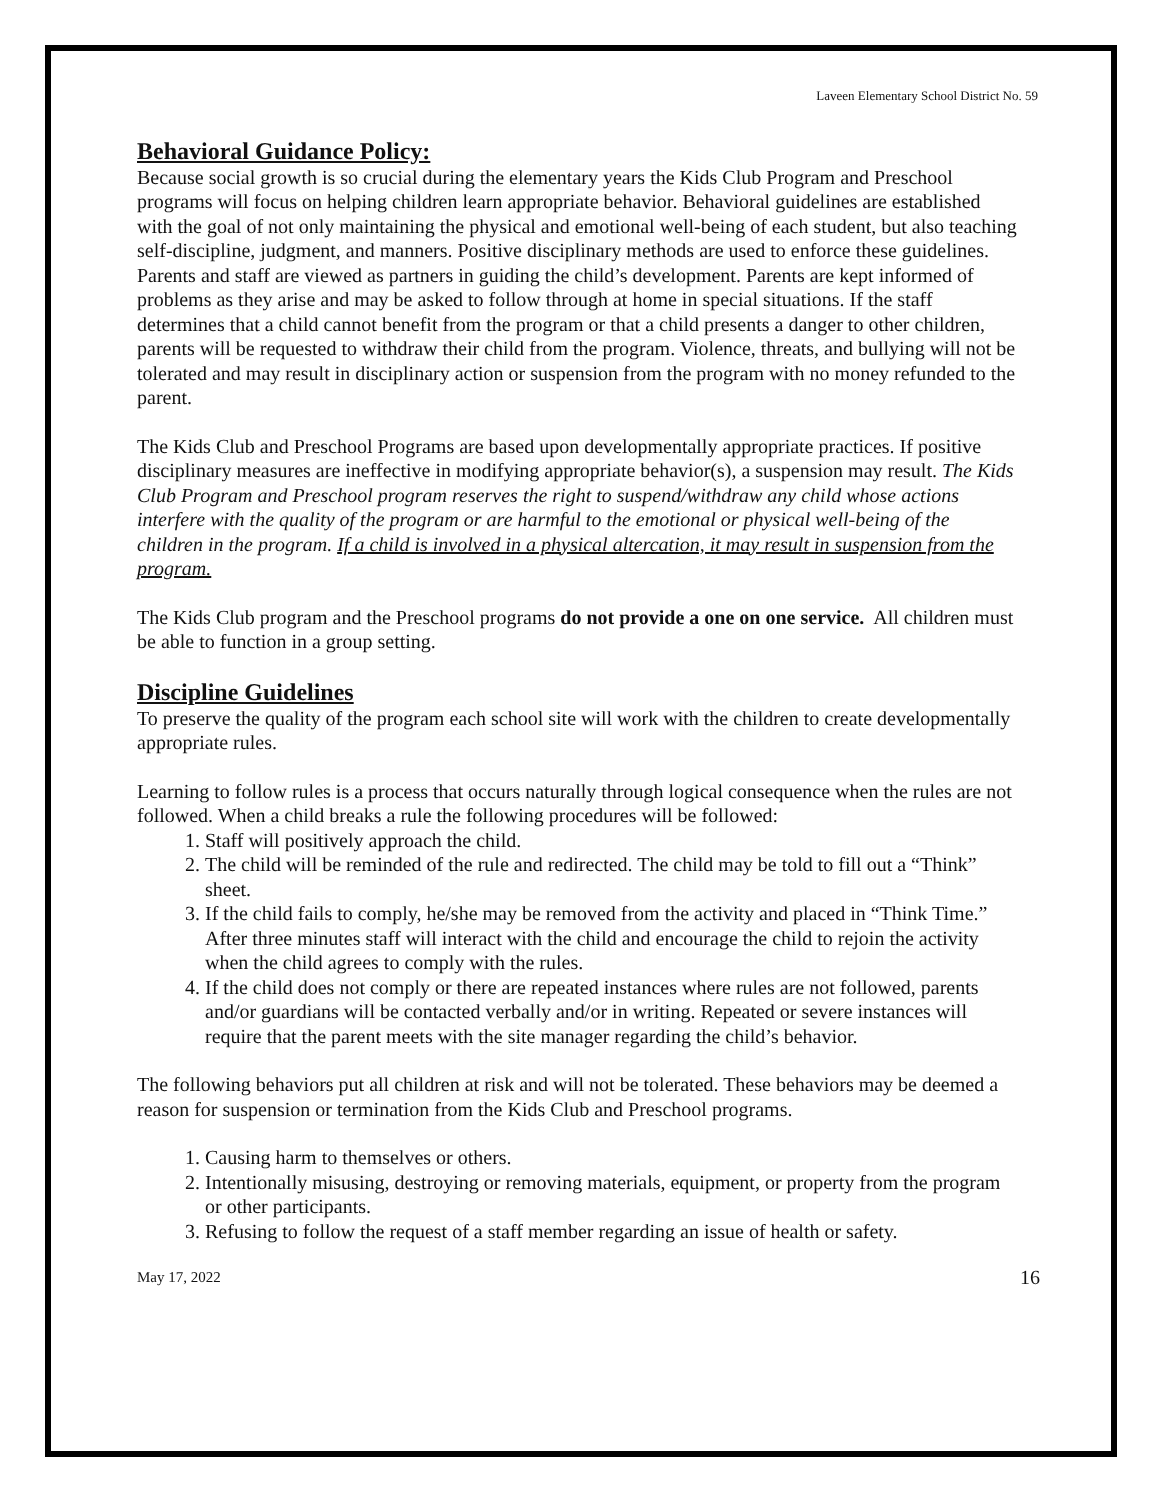Laveen Elementary School District No. 59
Behavioral Guidance Policy:
Because social growth is so crucial during the elementary years the Kids Club Program and Preschool programs will focus on helping children learn appropriate behavior. Behavioral guidelines are established with the goal of not only maintaining the physical and emotional well-being of each student, but also teaching self-discipline, judgment, and manners. Positive disciplinary methods are used to enforce these guidelines. Parents and staff are viewed as partners in guiding the child’s development. Parents are kept informed of problems as they arise and may be asked to follow through at home in special situations. If the staff determines that a child cannot benefit from the program or that a child presents a danger to other children, parents will be requested to withdraw their child from the program. Violence, threats, and bullying will not be tolerated and may result in disciplinary action or suspension from the program with no money refunded to the parent.
The Kids Club and Preschool Programs are based upon developmentally appropriate practices. If positive disciplinary measures are ineffective in modifying appropriate behavior(s), a suspension may result. The Kids Club Program and Preschool program reserves the right to suspend/withdraw any child whose actions interfere with the quality of the program or are harmful to the emotional or physical well-being of the children in the program. If a child is involved in a physical altercation, it may result in suspension from the program.
The Kids Club program and the Preschool programs do not provide a one on one service. All children must be able to function in a group setting.
Discipline Guidelines
To preserve the quality of the program each school site will work with the children to create developmentally appropriate rules.
Learning to follow rules is a process that occurs naturally through logical consequence when the rules are not followed. When a child breaks a rule the following procedures will be followed:
1. Staff will positively approach the child.
2. The child will be reminded of the rule and redirected. The child may be told to fill out a “Think” sheet.
3. If the child fails to comply, he/she may be removed from the activity and placed in “Think Time.” After three minutes staff will interact with the child and encourage the child to rejoin the activity when the child agrees to comply with the rules.
4. If the child does not comply or there are repeated instances where rules are not followed, parents and/or guardians will be contacted verbally and/or in writing. Repeated or severe instances will require that the parent meets with the site manager regarding the child’s behavior.
The following behaviors put all children at risk and will not be tolerated. These behaviors may be deemed a reason for suspension or termination from the Kids Club and Preschool programs.
1. Causing harm to themselves or others.
2. Intentionally misusing, destroying or removing materials, equipment, or property from the program or other participants.
3. Refusing to follow the request of a staff member regarding an issue of health or safety.
May 17, 2022 16